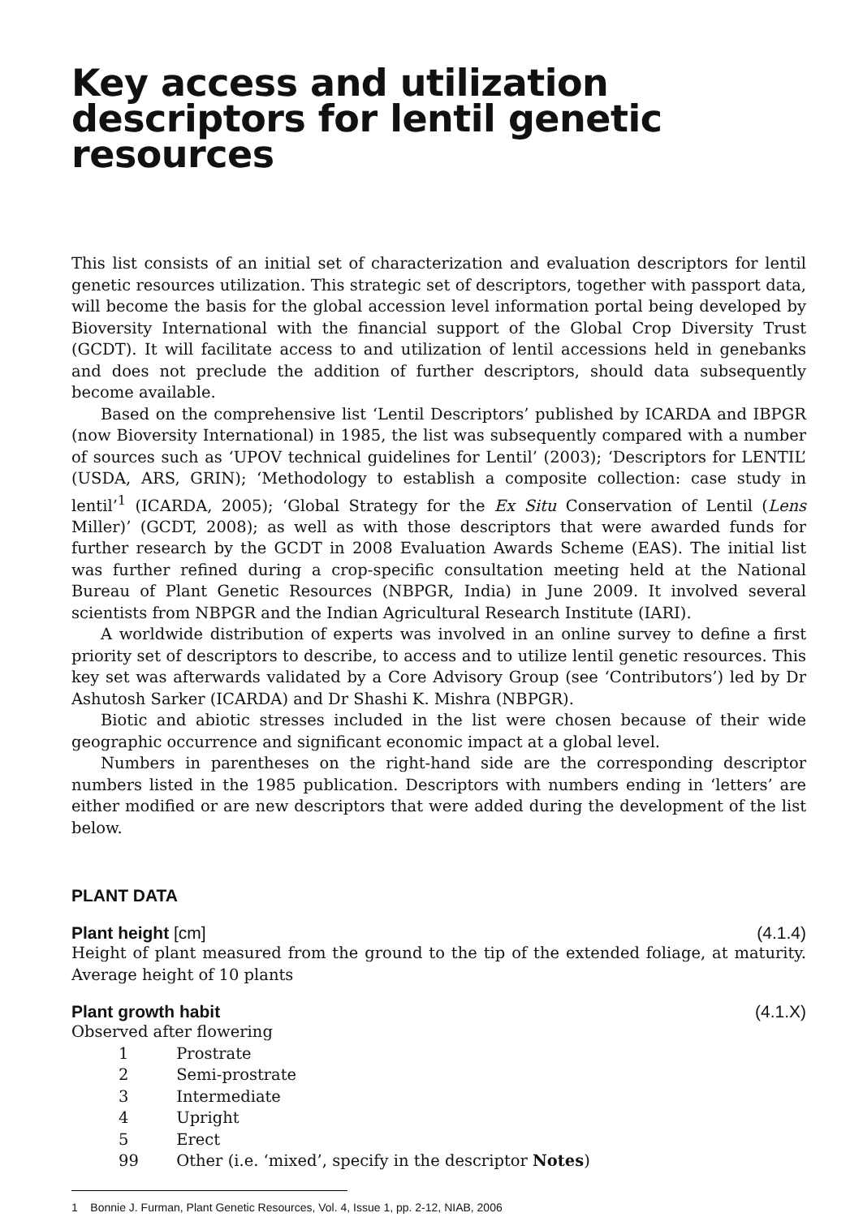Key access and utilization descriptors for lentil genetic resources
This list consists of an initial set of characterization and evaluation descriptors for lentil genetic resources utilization. This strategic set of descriptors, together with passport data, will become the basis for the global accession level information portal being developed by Bioversity International with the financial support of the Global Crop Diversity Trust (GCDT). It will facilitate access to and utilization of lentil accessions held in genebanks and does not preclude the addition of further descriptors, should data subsequently become available.
Based on the comprehensive list ‘Lentil Descriptors’ published by ICARDA and IBPGR (now Bioversity International) in 1985, the list was subsequently compared with a number of sources such as ‘UPOV technical guidelines for Lentil’ (2003); ‘Descriptors for LENTIL’ (USDA, ARS, GRIN); ‘Methodology to establish a composite collection: case study in lentil’<sup>1</sup> (ICARDA, 2005); ‘Global Strategy for the Ex Situ Conservation of Lentil (Lens Miller)’ (GCDT, 2008); as well as with those descriptors that were awarded funds for further research by the GCDT in 2008 Evaluation Awards Scheme (EAS). The initial list was further refined during a crop-specific consultation meeting held at the National Bureau of Plant Genetic Resources (NBPGR, India) in June 2009. It involved several scientists from NBPGR and the Indian Agricultural Research Institute (IARI).
A worldwide distribution of experts was involved in an online survey to define a first priority set of descriptors to describe, to access and to utilize lentil genetic resources. This key set was afterwards validated by a Core Advisory Group (see ‘Contributors’) led by Dr Ashutosh Sarker (ICARDA) and Dr Shashi K. Mishra (NBPGR).
Biotic and abiotic stresses included in the list were chosen because of their wide geographic occurrence and significant economic impact at a global level.
Numbers in parentheses on the right-hand side are the corresponding descriptor numbers listed in the 1985 publication. Descriptors with numbers ending in ‘letters’ are either modified or are new descriptors that were added during the development of the list below.
PLANT DATA
Plant height [cm] (4.1.4)
Height of plant measured from the ground to the tip of the extended foliage, at maturity. Average height of 10 plants
Plant growth habit (4.1.X)
Observed after flowering
1 Prostrate
2 Semi-prostrate
3 Intermediate
4 Upright
5 Erect
99 Other (i.e. ‘mixed’, specify in the descriptor Notes)
1 Bonnie J. Furman, Plant Genetic Resources, Vol. 4, Issue 1, pp. 2-12, NIAB, 2006